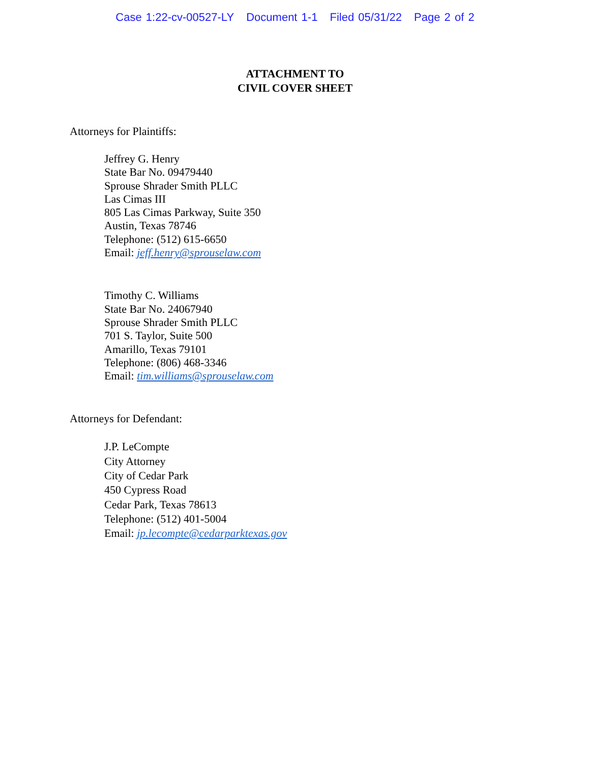Case 1:22-cv-00527-LY Document 1-1 Filed 05/31/22 Page 2 of 2
ATTACHMENT TO
CIVIL COVER SHEET
Attorneys for Plaintiffs:
Jeffrey G. Henry
State Bar No. 09479440
Sprouse Shrader Smith PLLC
Las Cimas III
805 Las Cimas Parkway, Suite 350
Austin, Texas 78746
Telephone: (512) 615-6650
Email: jeff.henry@sprouselaw.com
Timothy C. Williams
State Bar No. 24067940
Sprouse Shrader Smith PLLC
701 S. Taylor, Suite 500
Amarillo, Texas 79101
Telephone: (806) 468-3346
Email: tim.williams@sprouselaw.com
Attorneys for Defendant:
J.P. LeCompte
City Attorney
City of Cedar Park
450 Cypress Road
Cedar Park, Texas 78613
Telephone: (512) 401-5004
Email: jp.lecompte@cedarparktexas.gov